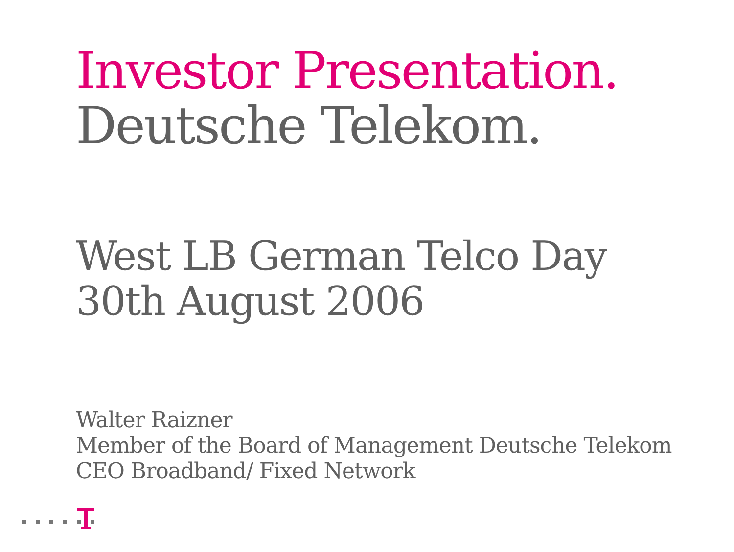Investor Presentation.
Deutsche Telekom.
West LB German Telco Day
30th August 2006
Walter Raizner
Member of the Board of Management Deutsche Telekom
CEO Broadband/ Fixed Network